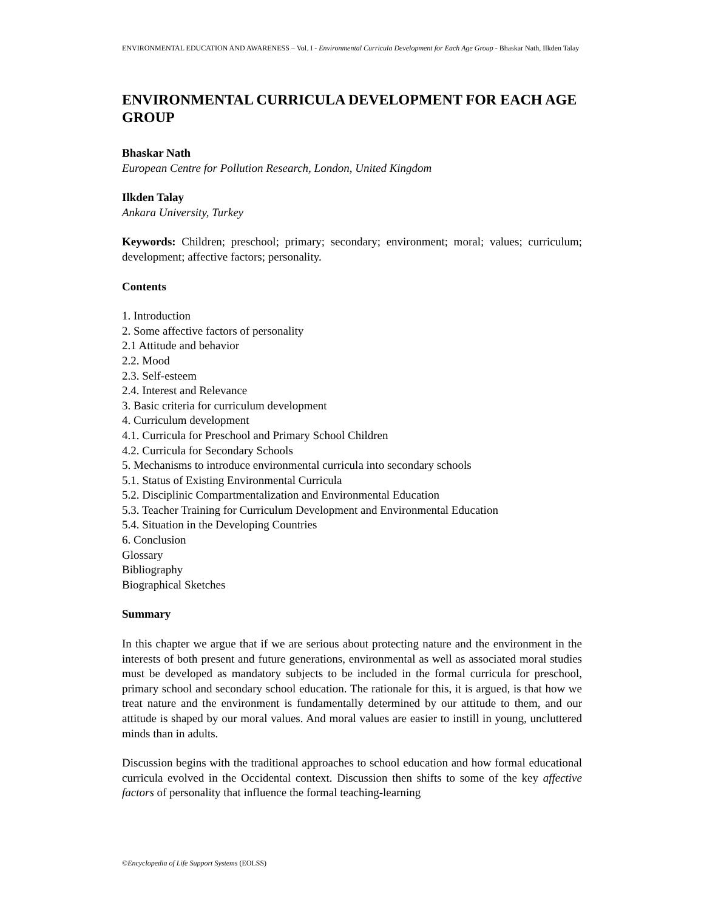ENVIRONMENTAL EDUCATION AND AWARENESS – Vol. I - Environmental Curricula Development for Each Age Group - Bhaskar Nath, Ilkden Talay
ENVIRONMENTAL CURRICULA DEVELOPMENT FOR EACH AGE GROUP
Bhaskar Nath
European Centre for Pollution Research, London, United Kingdom
Ilkden Talay
Ankara University, Turkey
Keywords: Children; preschool; primary; secondary; environment; moral; values; curriculum; development; affective factors; personality.
Contents
1. Introduction
2. Some affective factors of personality
2.1 Attitude and behavior
2.2. Mood
2.3. Self-esteem
2.4. Interest and Relevance
3. Basic criteria for curriculum development
4. Curriculum development
4.1. Curricula for Preschool and Primary School Children
4.2. Curricula for Secondary Schools
5. Mechanisms to introduce environmental curricula into secondary schools
5.1. Status of Existing Environmental Curricula
5.2. Disciplinic Compartmentalization and Environmental Education
5.3. Teacher Training for Curriculum Development and Environmental Education
5.4. Situation in the Developing Countries
6. Conclusion
Glossary
Bibliography
Biographical Sketches
Summary
In this chapter we argue that if we are serious about protecting nature and the environment in the interests of both present and future generations, environmental as well as associated moral studies must be developed as mandatory subjects to be included in the formal curricula for preschool, primary school and secondary school education. The rationale for this, it is argued, is that how we treat nature and the environment is fundamentally determined by our attitude to them, and our attitude is shaped by our moral values. And moral values are easier to instill in young, uncluttered minds than in adults.
Discussion begins with the traditional approaches to school education and how formal educational curricula evolved in the Occidental context. Discussion then shifts to some of the key affective factors of personality that influence the formal teaching-learning
©Encyclopedia of Life Support Systems (EOLSS)